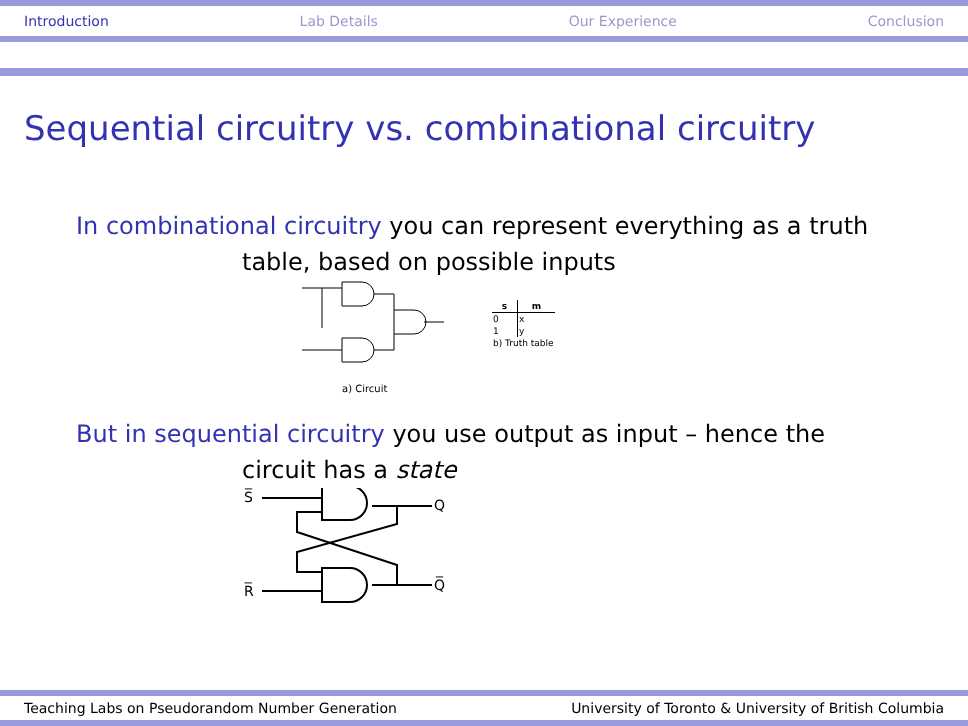Introduction Lab Details Our Experience Conclusion
Sequential circuitry vs. combinational circuitry
In combinational circuitry you can represent everything as a truth
table, based on possible inputs
a) Circuit
| s | m |
| --- | --- |
| 0 | x |
| 1 | y |
| b) Truth table | |
But in sequential circuitry you use output as input – hence the
circuit has a state
S̅
R̅
Q
Q̅
Teaching Labs on Pseudorandom Number Generation University of Toronto & University of British Columbia